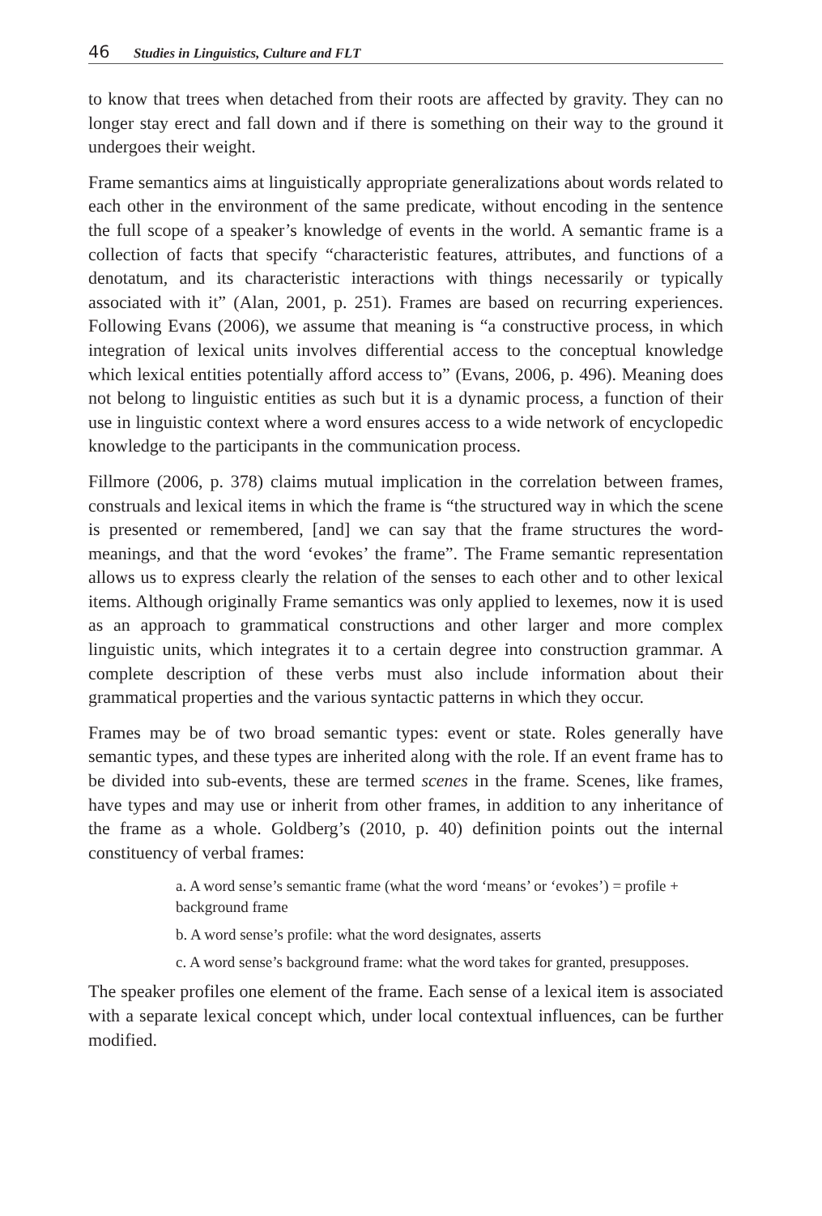46 Studies in Linguistics, Culture and FLT
to know that trees when detached from their roots are affected by gravity. They can no longer stay erect and fall down and if there is something on their way to the ground it undergoes their weight.
Frame semantics aims at linguistically appropriate generalizations about words related to each other in the environment of the same predicate, without encoding in the sentence the full scope of a speaker’s knowledge of events in the world. A semantic frame is a collection of facts that specify “characteristic features, attributes, and functions of a denotatum, and its characteristic interactions with things necessarily or typically associated with it” (Alan, 2001, p. 251). Frames are based on recurring experiences. Following Evans (2006), we assume that meaning is “a constructive process, in which integration of lexical units involves differential access to the conceptual knowledge which lexical entities potentially afford access to” (Evans, 2006, p. 496). Meaning does not belong to linguistic entities as such but it is a dynamic process, a function of their use in linguistic context where a word ensures access to a wide network of encyclopedic knowledge to the participants in the communication process.
Fillmore (2006, p. 378) claims mutual implication in the correlation between frames, construals and lexical items in which the frame is “the structured way in which the scene is presented or remembered, [and] we can say that the frame structures the word-meanings, and that the word ‘evokes’ the frame”. The Frame semantic representation allows us to express clearly the relation of the senses to each other and to other lexical items. Although originally Frame semantics was only applied to lexemes, now it is used as an approach to grammatical constructions and other larger and more complex linguistic units, which integrates it to a certain degree into construction grammar. A complete description of these verbs must also include information about their grammatical properties and the various syntactic patterns in which they occur.
Frames may be of two broad semantic types: event or state. Roles generally have semantic types, and these types are inherited along with the role. If an event frame has to be divided into sub-events, these are termed scenes in the frame. Scenes, like frames, have types and may use or inherit from other frames, in addition to any inheritance of the frame as a whole. Goldberg’s (2010, p. 40) definition points out the internal constituency of verbal frames:
a. A word sense’s semantic frame (what the word ‘means’ or ‘evokes’) = profile + background frame
b. A word sense’s profile: what the word designates, asserts
c. A word sense’s background frame: what the word takes for granted, presupposes.
The speaker profiles one element of the frame. Each sense of a lexical item is associated with a separate lexical concept which, under local contextual influences, can be further modified.